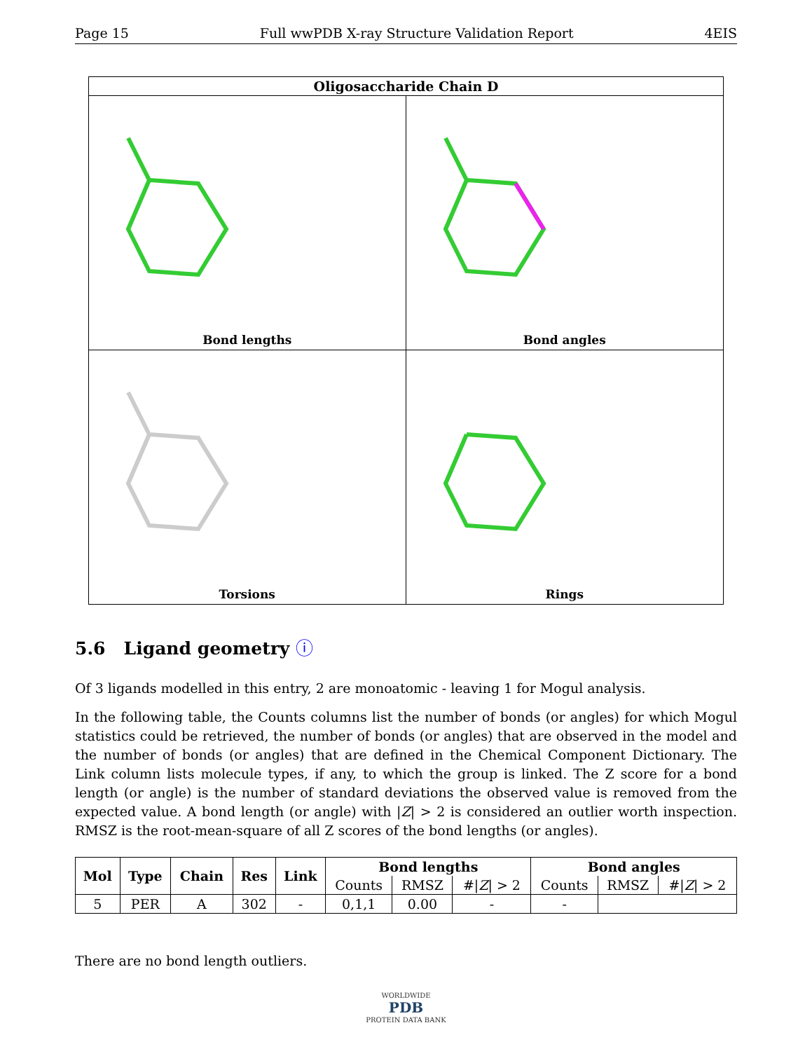Page 15 Full wwPDB X-ray Structure Validation Report 4EIS
Oligosaccharide Chain D
Bond lengths
Bond angles
Torsions
Rings
5.6 Ligand geometry ⓘ
Of 3 ligands modelled in this entry, 2 are monoatomic - leaving 1 for Mogul analysis.
In the following table, the Counts columns list the number of bonds (or angles) for which Mogul statistics could be retrieved, the number of bonds (or angles) that are observed in the model and the number of bonds (or angles) that are defined in the Chemical Component Dictionary. The Link column lists molecule types, if any, to which the group is linked. The Z score for a bond length (or angle) is the number of standard deviations the observed value is removed from the expected value. A bond length (or angle) with |Z| > 2 is considered an outlier worth inspection. RMSZ is the root-mean-square of all Z scores of the bond lengths (or angles).
| Mol | Type | Chain | Res | Link | Bond lengths | | | Bond angles | | |
| --- | --- | --- | --- | --- | --- | --- | --- | --- | --- | --- |
| | | | | | Counts | RMSZ | #/ Z / > 2 | Counts | RMSZ | #/ Z / > 2 |
| 5 | PER | A | 302 | - | 0,1,1 | 0.00 | - | - | | |
There are no bond length outliers.
WORLDWIDE
PDB
PROTEIN DATA BANK